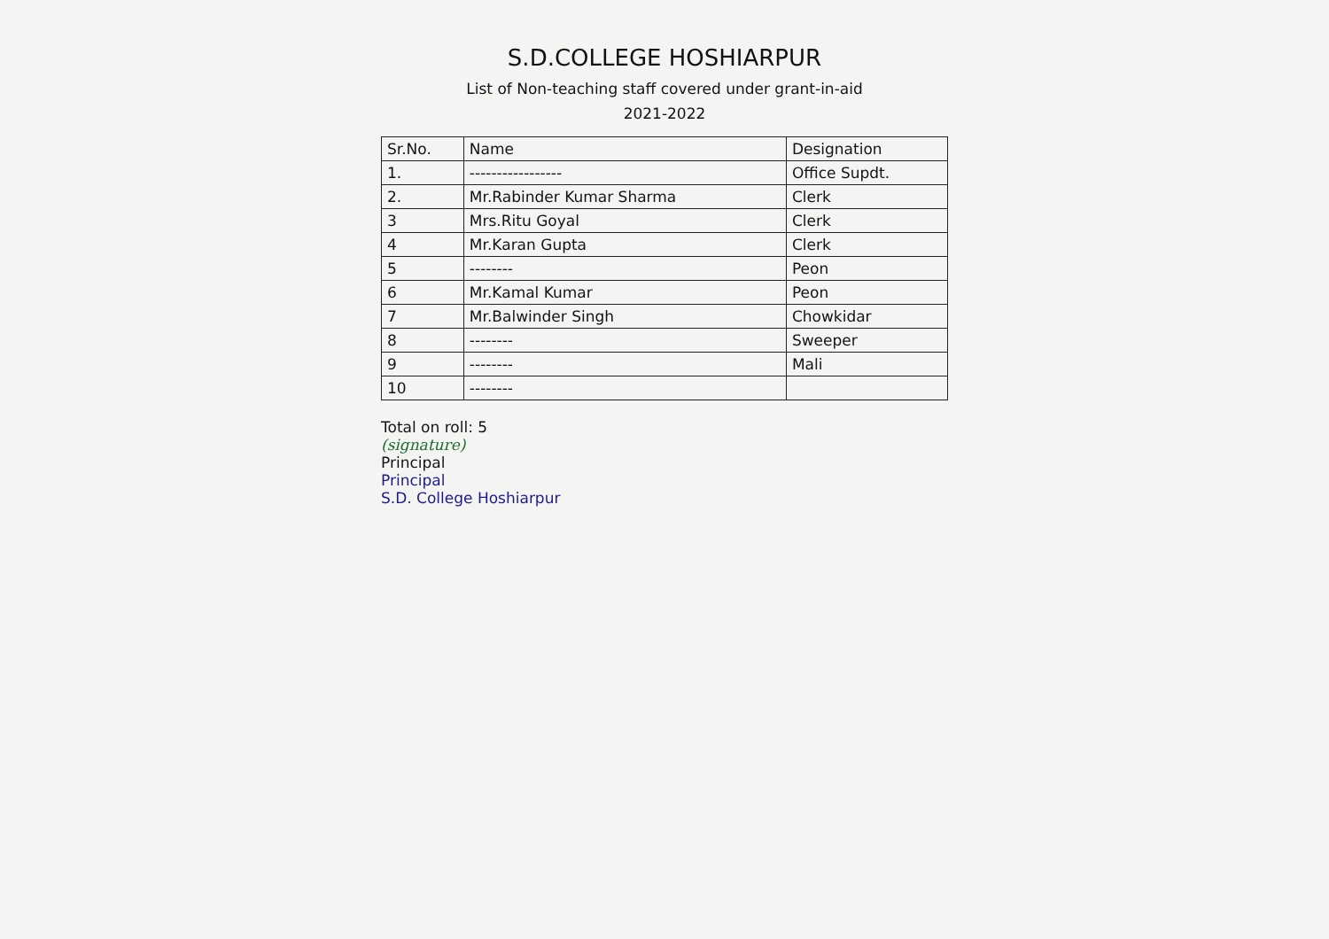S.D.COLLEGE HOSHIARPUR
List of Non-teaching staff covered under grant-in-aid
2021-2022
| Sr.No. | Name | Designation |
| --- | --- | --- |
| 1. | ----------------- | Office Supdt. |
| 2. | Mr.Rabinder Kumar Sharma | Clerk |
| 3 | Mrs.Ritu Goyal | Clerk |
| 4 | Mr.Karan Gupta | Clerk |
| 5 | -------- | Peon |
| 6 | Mr.Kamal Kumar | Peon |
| 7 | Mr.Balwinder Singh | Chowkidar |
| 8 | -------- | Sweeper |
| 9 | -------- | Mali |
| 10 | -------- | |
Total on roll: 5
(signature)
Principal
Principal
S.D. College Hoshiarpur